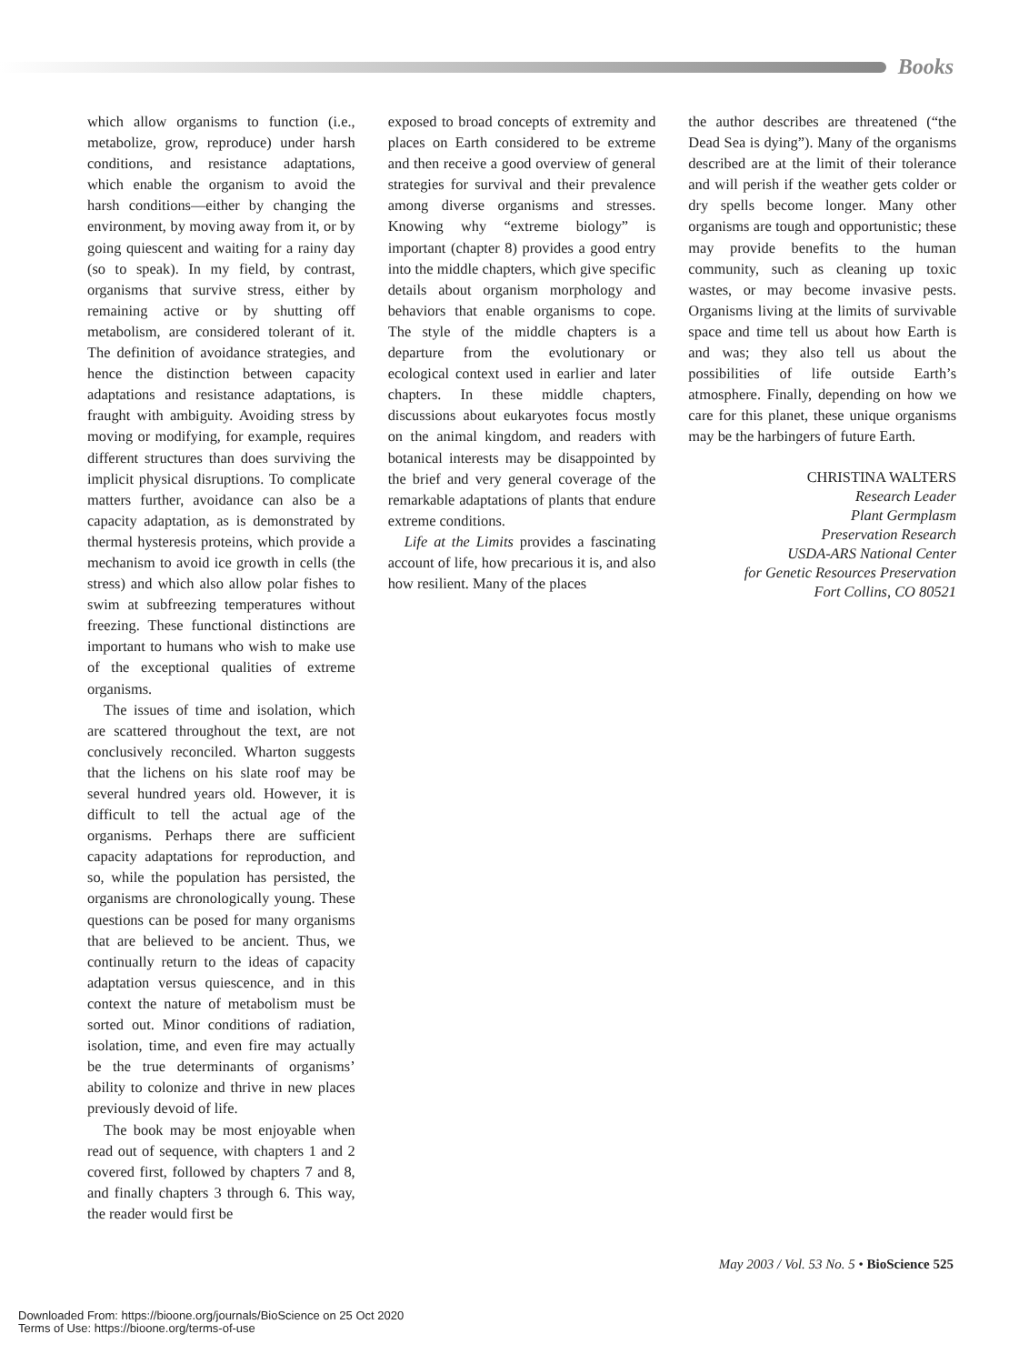Books
which allow organisms to function (i.e., metabolize, grow, reproduce) under harsh conditions, and resistance adaptations, which enable the organism to avoid the harsh conditions—either by changing the environment, by moving away from it, or by going quiescent and waiting for a rainy day (so to speak). In my field, by contrast, organisms that survive stress, either by remaining active or by shutting off metabolism, are considered tolerant of it. The definition of avoidance strategies, and hence the distinction between capacity adaptations and resistance adaptations, is fraught with ambiguity. Avoiding stress by moving or modifying, for example, requires different structures than does surviving the implicit physical disruptions. To complicate matters further, avoidance can also be a capacity adaptation, as is demonstrated by thermal hysteresis proteins, which provide a mechanism to avoid ice growth in cells (the stress) and which also allow polar fishes to swim at subfreezing temperatures without freezing. These functional distinctions are important to humans who wish to make use of the exceptional qualities of extreme organisms.
The issues of time and isolation, which are scattered throughout the text, are not conclusively reconciled. Wharton suggests that the lichens on his slate roof may be several hundred years old. However, it is difficult to tell the actual age of the organisms. Perhaps there are sufficient capacity adaptations for reproduction, and so, while the population has persisted, the organisms are chronologically young. These questions can be posed for many organisms that are believed to be ancient. Thus, we continually return to the ideas of capacity adaptation versus quiescence, and in this context the nature of metabolism must be sorted out. Minor conditions of radiation, isolation, time, and even fire may actually be the true determinants of organisms’ ability to colonize and thrive in new places previously devoid of life.
The book may be most enjoyable when read out of sequence, with chapters 1 and 2 covered first, followed by chapters 7 and 8, and finally chapters 3 through 6. This way, the reader would first be
exposed to broad concepts of extremity and places on Earth considered to be extreme and then receive a good overview of general strategies for survival and their prevalence among diverse organisms and stresses. Knowing why “extreme biology” is important (chapter 8) provides a good entry into the middle chapters, which give specific details about organism morphology and behaviors that enable organisms to cope. The style of the middle chapters is a departure from the evolutionary or ecological context used in earlier and later chapters. In these middle chapters, discussions about eukaryotes focus mostly on the animal kingdom, and readers with botanical interests may be disappointed by the brief and very general coverage of the remarkable adaptations of plants that endure extreme conditions.
Life at the Limits provides a fascinating account of life, how precarious it is, and also how resilient. Many of the places
the author describes are threatened (“the Dead Sea is dying”). Many of the organisms described are at the limit of their tolerance and will perish if the weather gets colder or dry spells become longer. Many other organisms are tough and opportunistic; these may provide benefits to the human community, such as cleaning up toxic wastes, or may become invasive pests. Organisms living at the limits of survivable space and time tell us about how Earth is and was; they also tell us about the possibilities of life outside Earth’s atmosphere. Finally, depending on how we care for this planet, these unique organisms may be the harbingers of future Earth.
CHRISTINA WALTERS
Research Leader
Plant Germplasm
Preservation Research
USDA-ARS National Center
for Genetic Resources Preservation
Fort Collins, CO 80521
May 2003 / Vol. 53 No. 5 • BioScience 525
Downloaded From: https://bioone.org/journals/BioScience on 25 Oct 2020
Terms of Use: https://bioone.org/terms-of-use